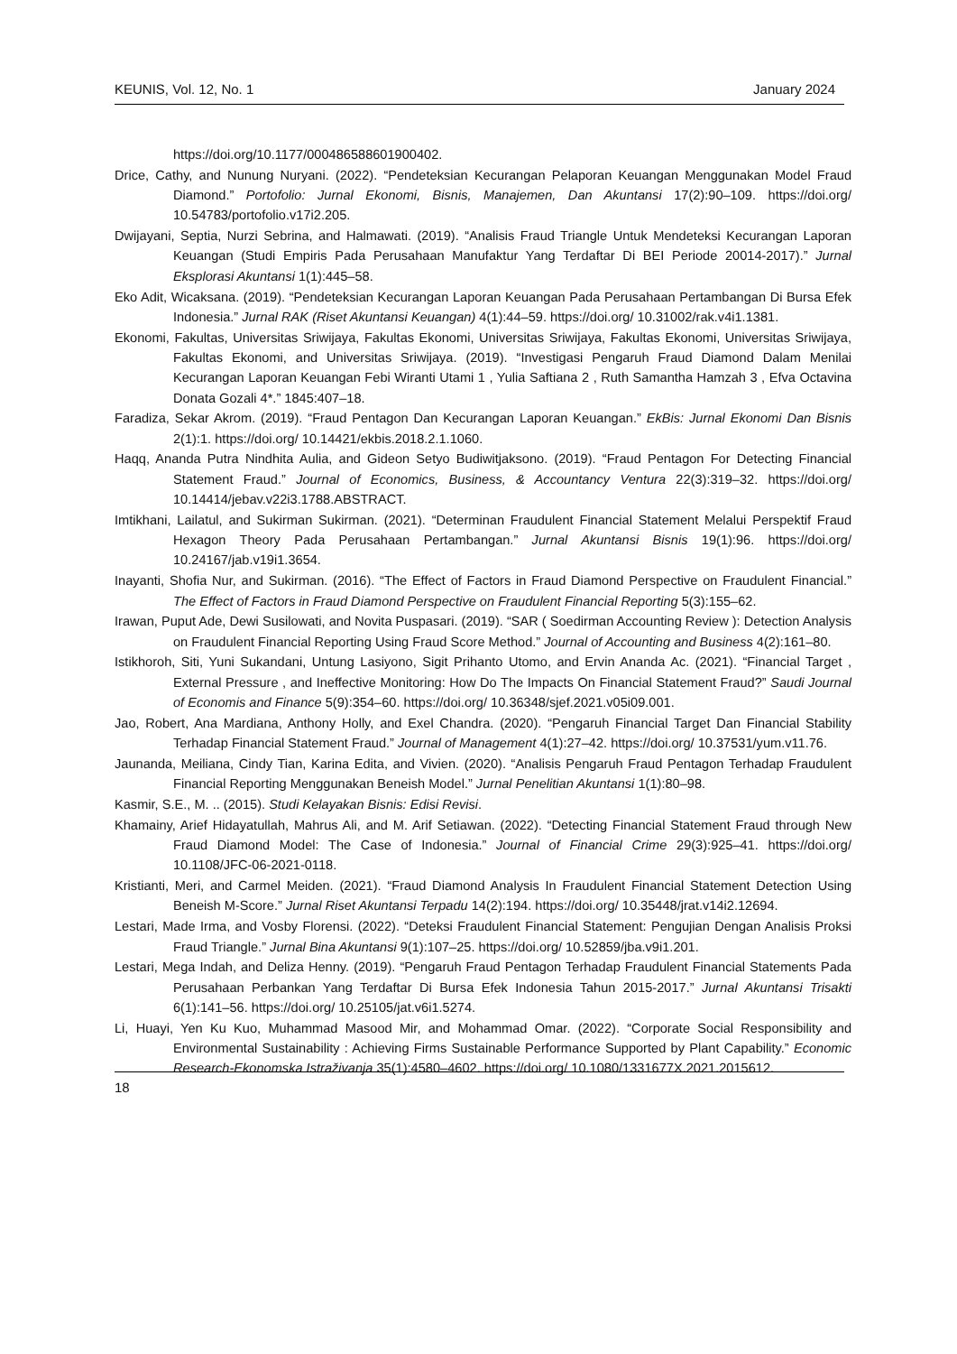KEUNIS, Vol. 12, No. 1 January 2024
https://doi.org/10.1177/000486588601900402.
Drice, Cathy, and Nunung Nuryani. (2022). “Pendeteksian Kecurangan Pelaporan Keuangan Menggunakan Model Fraud Diamond.” Portofolio: Jurnal Ekonomi, Bisnis, Manajemen, Dan Akuntansi 17(2):90–109. https://doi.org/ 10.54783/portofolio.v17i2.205.
Dwijayani, Septia, Nurzi Sebrina, and Halmawati. (2019). “Analisis Fraud Triangle Untuk Mendeteksi Kecurangan Laporan Keuangan (Studi Empiris Pada Perusahaan Manufaktur Yang Terdaftar Di BEI Periode 20014-2017).” Jurnal Eksplorasi Akuntansi 1(1):445–58.
Eko Adit, Wicaksana. (2019). “Pendeteksian Kecurangan Laporan Keuangan Pada Perusahaan Pertambangan Di Bursa Efek Indonesia.” Jurnal RAK (Riset Akuntansi Keuangan) 4(1):44–59. https://doi.org/ 10.31002/rak.v4i1.1381.
Ekonomi, Fakultas, Universitas Sriwijaya, Fakultas Ekonomi, Universitas Sriwijaya, Fakultas Ekonomi, Universitas Sriwijaya, Fakultas Ekonomi, and Universitas Sriwijaya. (2019). “Investigasi Pengaruh Fraud Diamond Dalam Menilai Kecurangan Laporan Keuangan Febi Wiranti Utami 1 , Yulia Saftiana 2 , Ruth Samantha Hamzah 3 , Efva Octavina Donata Gozali 4*.” 1845:407–18.
Faradiza, Sekar Akrom. (2019). “Fraud Pentagon Dan Kecurangan Laporan Keuangan.” EkBis: Jurnal Ekonomi Dan Bisnis 2(1):1. https://doi.org/ 10.14421/ekbis.2018.2.1.1060.
Haqq, Ananda Putra Nindhita Aulia, and Gideon Setyo Budiwitjaksono. (2019). “Fraud Pentagon For Detecting Financial Statement Fraud.” Journal of Economics, Business, & Accountancy Ventura 22(3):319–32. https://doi.org/ 10.14414/jebav.v22i3.1788.ABSTRACT.
Imtikhani, Lailatul, and Sukirman Sukirman. (2021). “Determinan Fraudulent Financial Statement Melalui Perspektif Fraud Hexagon Theory Pada Perusahaan Pertambangan.” Jurnal Akuntansi Bisnis 19(1):96. https://doi.org/ 10.24167/jab.v19i1.3654.
Inayanti, Shofia Nur, and Sukirman. (2016). “The Effect of Factors in Fraud Diamond Perspective on Fraudulent Financial.” The Effect of Factors in Fraud Diamond Perspective on Fraudulent Financial Reporting 5(3):155–62.
Irawan, Puput Ade, Dewi Susilowati, and Novita Puspasari. (2019). “SAR ( Soedirman Accounting Review ): Detection Analysis on Fraudulent Financial Reporting Using Fraud Score Method.” Journal of Accounting and Business 4(2):161–80.
Istikhoroh, Siti, Yuni Sukandani, Untung Lasiyono, Sigit Prihanto Utomo, and Ervin Ananda Ac. (2021). “Financial Target , External Pressure , and Ineffective Monitoring: How Do The Impacts On Financial Statement Fraud?” Saudi Journal of Economis and Finance 5(9):354–60. https://doi.org/ 10.36348/sjef.2021.v05i09.001.
Jao, Robert, Ana Mardiana, Anthony Holly, and Exel Chandra. (2020). “Pengaruh Financial Target Dan Financial Stability Terhadap Financial Statement Fraud.” Journal of Management 4(1):27–42. https://doi.org/ 10.37531/yum.v11.76.
Jaunanda, Meiliana, Cindy Tian, Karina Edita, and Vivien. (2020). “Analisis Pengaruh Fraud Pentagon Terhadap Fraudulent Financial Reporting Menggunakan Beneish Model.” Jurnal Penelitian Akuntansi 1(1):80–98.
Kasmir, S.E., M. .. (2015). Studi Kelayakan Bisnis: Edisi Revisi.
Khamainy, Arief Hidayatullah, Mahrus Ali, and M. Arif Setiawan. (2022). “Detecting Financial Statement Fraud through New Fraud Diamond Model: The Case of Indonesia.” Journal of Financial Crime 29(3):925–41. https://doi.org/ 10.1108/JFC-06-2021-0118.
Kristianti, Meri, and Carmel Meiden. (2021). “Fraud Diamond Analysis In Fraudulent Financial Statement Detection Using Beneish M-Score.” Jurnal Riset Akuntansi Terpadu 14(2):194. https://doi.org/ 10.35448/jrat.v14i2.12694.
Lestari, Made Irma, and Vosby Florensi. (2022). “Deteksi Fraudulent Financial Statement: Pengujian Dengan Analisis Proksi Fraud Triangle.” Jurnal Bina Akuntansi 9(1):107–25. https://doi.org/ 10.52859/jba.v9i1.201.
Lestari, Mega Indah, and Deliza Henny. (2019). “Pengaruh Fraud Pentagon Terhadap Fraudulent Financial Statements Pada Perusahaan Perbankan Yang Terdaftar Di Bursa Efek Indonesia Tahun 2015-2017.” Jurnal Akuntansi Trisakti 6(1):141–56. https://doi.org/ 10.25105/jat.v6i1.5274.
Li, Huayi, Yen Ku Kuo, Muhammad Masood Mir, and Mohammad Omar. (2022). “Corporate Social Responsibility and Environmental Sustainability : Achieving Firms Sustainable Performance Supported by Plant Capability.” Economic Research-Ekonomska Istraživanja 35(1):4580–4602. https://doi.org/ 10.1080/1331677X.2021.2015612.
18